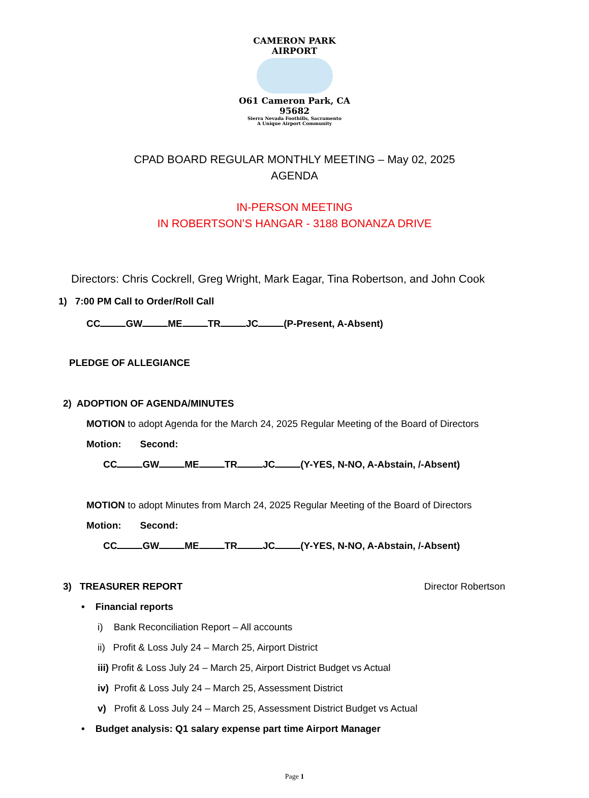CAMERON PARK AIRPORT
O61 Cameron Park, CA 95682
Sierra Nevada Foothills, Sacramento
A Unique Airport Community
CPAD BOARD REGULAR MONTHLY MEETING – May 02, 2025
AGENDA
IN-PERSON MEETING
IN ROBERTSON’S HANGAR - 3188 BONANZA DRIVE
Directors: Chris Cockrell, Greg Wright, Mark Eagar, Tina Robertson, and John Cook
1) 7:00 PM Call to Order/Roll Call
CC GW ME TR JC (P-Present, A-Absent)
PLEDGE OF ALLEGIANCE
2) ADOPTION OF AGENDA/MINUTES
MOTION to adopt Agenda for the March 24, 2025 Regular Meeting of the Board of Directors
Motion: Second:
CC GW ME TR JC (Y-YES, N-NO, A-Abstain, /-Absent)
MOTION to adopt Minutes from March 24, 2025 Regular Meeting of the Board of Directors
Motion: Second:
CC GW ME TR JC (Y-YES, N-NO, A-Abstain, /-Absent)
3) TREASURER REPORT Director Robertson
• Financial reports
i) Bank Reconciliation Report – All accounts
ii) Profit & Loss July 24 – March 25, Airport District
iii) Profit & Loss July 24 – March 25, Airport District Budget vs Actual
iv) Profit & Loss July 24 – March 25, Assessment District
v) Profit & Loss July 24 – March 25, Assessment District Budget vs Actual
• Budget analysis: Q1 salary expense part time Airport Manager
Page 1